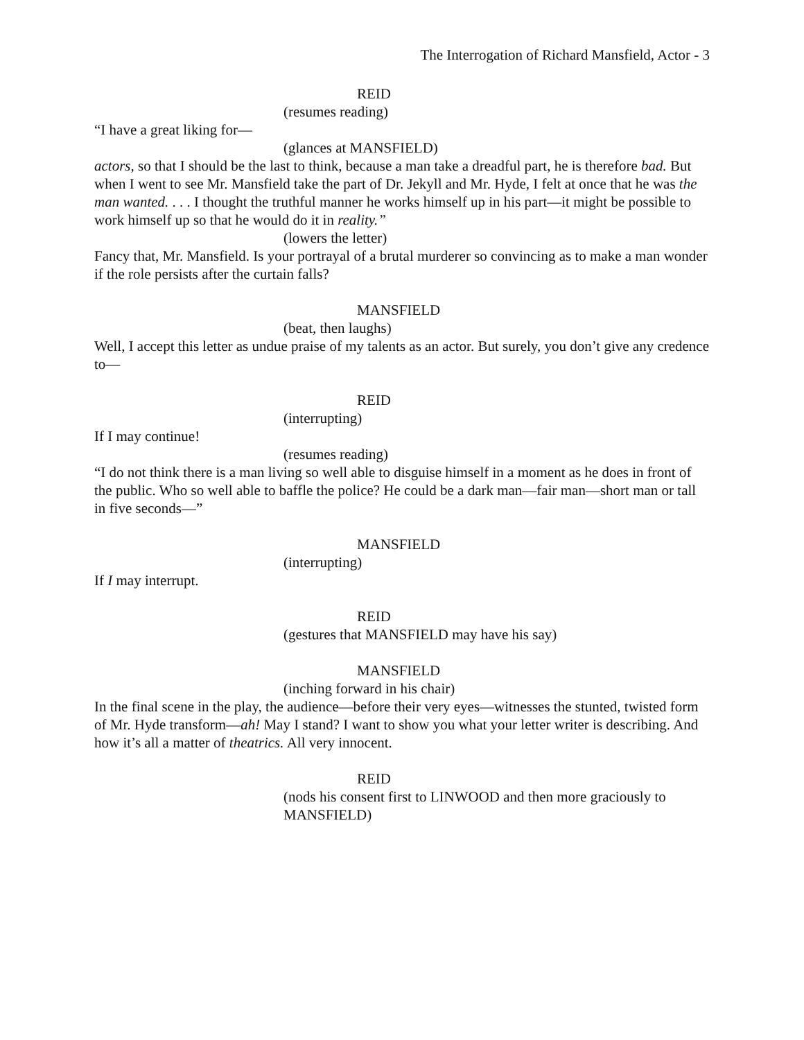The Interrogation of Richard Mansfield, Actor - 3
REID
(resumes reading)
“I have a great liking for—
(glances at MANSFIELD)
actors, so that I should be the last to think, because a man take a dreadful part, he is therefore bad. But when I went to see Mr. Mansfield take the part of Dr. Jekyll and Mr. Hyde, I felt at once that he was the man wanted. . . . I thought the truthful manner he works himself up in his part—it might be possible to work himself up so that he would do it in reality.”
(lowers the letter)
Fancy that, Mr. Mansfield. Is your portrayal of a brutal murderer so convincing as to make a man wonder if the role persists after the curtain falls?
MANSFIELD
(beat, then laughs)
Well, I accept this letter as undue praise of my talents as an actor. But surely, you don’t give any credence to—
REID
(interrupting)
If I may continue!
(resumes reading)
“I do not think there is a man living so well able to disguise himself in a moment as he does in front of the public. Who so well able to baffle the police? He could be a dark man—fair man—short man or tall in five seconds—”
MANSFIELD
(interrupting)
If I may interrupt.
REID
(gestures that MANSFIELD may have his say)
MANSFIELD
(inching forward in his chair)
In the final scene in the play, the audience—before their very eyes—witnesses the stunted, twisted form of Mr. Hyde transform—ah! May I stand? I want to show you what your letter writer is describing. And how it’s all a matter of theatrics. All very innocent.
REID
(nods his consent first to LINWOOD and then more graciously to MANSFIELD)